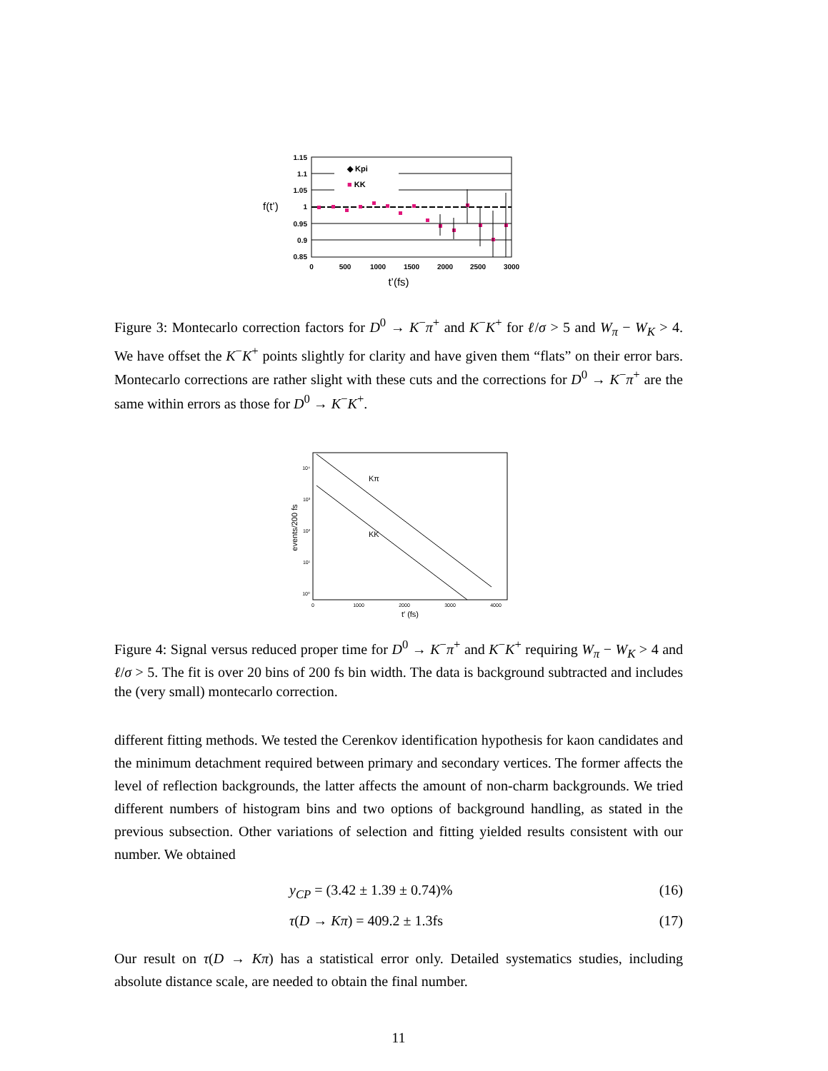f(t’)
1.15
1.1
1.05
1
0.95
0.9
0.85
◆ Kpi
■ KK
0
500
1000
1500
2000
2500
3000
t’(fs)
Figure 3: Montecarlo correction factors for D<sup>0</sup> → K<sup>−</sup>π<sup>+</sup> and K<sup>−</sup>K<sup>+</sup> for ℓ/σ > 5 and W<sub>π</sub> − W<sub>K</sub> > 4. We have offset the K<sup>−</sup>K<sup>+</sup> points slightly for clarity and have given them “flats” on their error bars. Montecarlo corrections are rather slight with these cuts and the corrections for D<sup>0</sup> → K<sup>−</sup>π<sup>+</sup> are the same within errors as those for D<sup>0</sup> → K<sup>−</sup>K<sup>+</sup>.
events/200 fs
10⁴
10³
10²
10¹
10⁰
Kπ
KK
0
1000
2000
3000
4000
t′ (fs)
Figure 4: Signal versus reduced proper time for D<sup>0</sup> → K<sup>−</sup>π<sup>+</sup> and K<sup>−</sup>K<sup>+</sup> requiring W<sub>π</sub> − W<sub>K</sub> > 4 and ℓ/σ > 5. The fit is over 20 bins of 200 fs bin width. The data is background subtracted and includes the (very small) montecarlo correction.
different fitting methods. We tested the Cerenkov identification hypothesis for kaon candidates and the minimum detachment required between primary and secondary vertices. The former affects the level of reflection backgrounds, the latter affects the amount of non-charm backgrounds. We tried different numbers of histogram bins and two options of background handling, as stated in the previous subsection. Other variations of selection and fitting yielded results consistent with our number. We obtained
y<sub>CP</sub> = (3.42 ± 1.39 ± 0.74)% (16)
τ(D → Kπ) = 409.2 ± 1.3fs (17)
Our result on τ(D → Kπ) has a statistical error only. Detailed systematics studies, including absolute distance scale, are needed to obtain the final number.
11